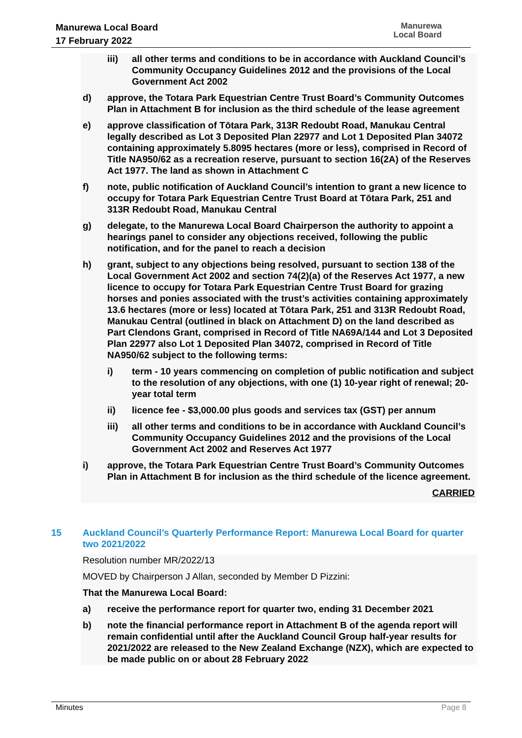Manurewa Local Board
17 February 2022
Manurewa
Local Board
iii) all other terms and conditions to be in accordance with Auckland Council’s Community Occupancy Guidelines 2012 and the provisions of the Local Government Act 2002
d) approve, the Totara Park Equestrian Centre Trust Board’s Community Outcomes Plan in Attachment B for inclusion as the third schedule of the lease agreement
e) approve classification of Tōtara Park, 313R Redoubt Road, Manukau Central legally described as Lot 3 Deposited Plan 22977 and Lot 1 Deposited Plan 34072 containing approximately 5.8095 hectares (more or less), comprised in Record of Title NA950/62 as a recreation reserve, pursuant to section 16(2A) of the Reserves Act 1977. The land as shown in Attachment C
f) note, public notification of Auckland Council’s intention to grant a new licence to occupy for Totara Park Equestrian Centre Trust Board at Tōtara Park, 251 and 313R Redoubt Road, Manukau Central
g) delegate, to the Manurewa Local Board Chairperson the authority to appoint a hearings panel to consider any objections received, following the public notification, and for the panel to reach a decision
h) grant, subject to any objections being resolved, pursuant to section 138 of the Local Government Act 2002 and section 74(2)(a) of the Reserves Act 1977, a new licence to occupy for Totara Park Equestrian Centre Trust Board for grazing horses and ponies associated with the trust’s activities containing approximately 13.6 hectares (more or less) located at Tōtara Park, 251 and 313R Redoubt Road, Manukau Central (outlined in black on Attachment D) on the land described as Part Clendons Grant, comprised in Record of Title NA69A/144 and Lot 3 Deposited Plan 22977 also Lot 1 Deposited Plan 34072, comprised in Record of Title NA950/62 subject to the following terms:
i) term - 10 years commencing on completion of public notification and subject to the resolution of any objections, with one (1) 10-year right of renewal; 20-year total term
ii) licence fee - $3,000.00 plus goods and services tax (GST) per annum
iii) all other terms and conditions to be in accordance with Auckland Council’s Community Occupancy Guidelines 2012 and the provisions of the Local Government Act 2002 and Reserves Act 1977
i) approve, the Totara Park Equestrian Centre Trust Board’s Community Outcomes Plan in Attachment B for inclusion as the third schedule of the licence agreement.
CARRIED
15 Auckland Council’s Quarterly Performance Report: Manurewa Local Board for quarter two 2021/2022
Resolution number MR/2022/13
MOVED by Chairperson J Allan, seconded by Member D Pizzini:
That the Manurewa Local Board:
a) receive the performance report for quarter two, ending 31 December 2021
b) note the financial performance report in Attachment B of the agenda report will remain confidential until after the Auckland Council Group half-year results for 2021/2022 are released to the New Zealand Exchange (NZX), which are expected to be made public on or about 28 February 2022
Minutes Page 8